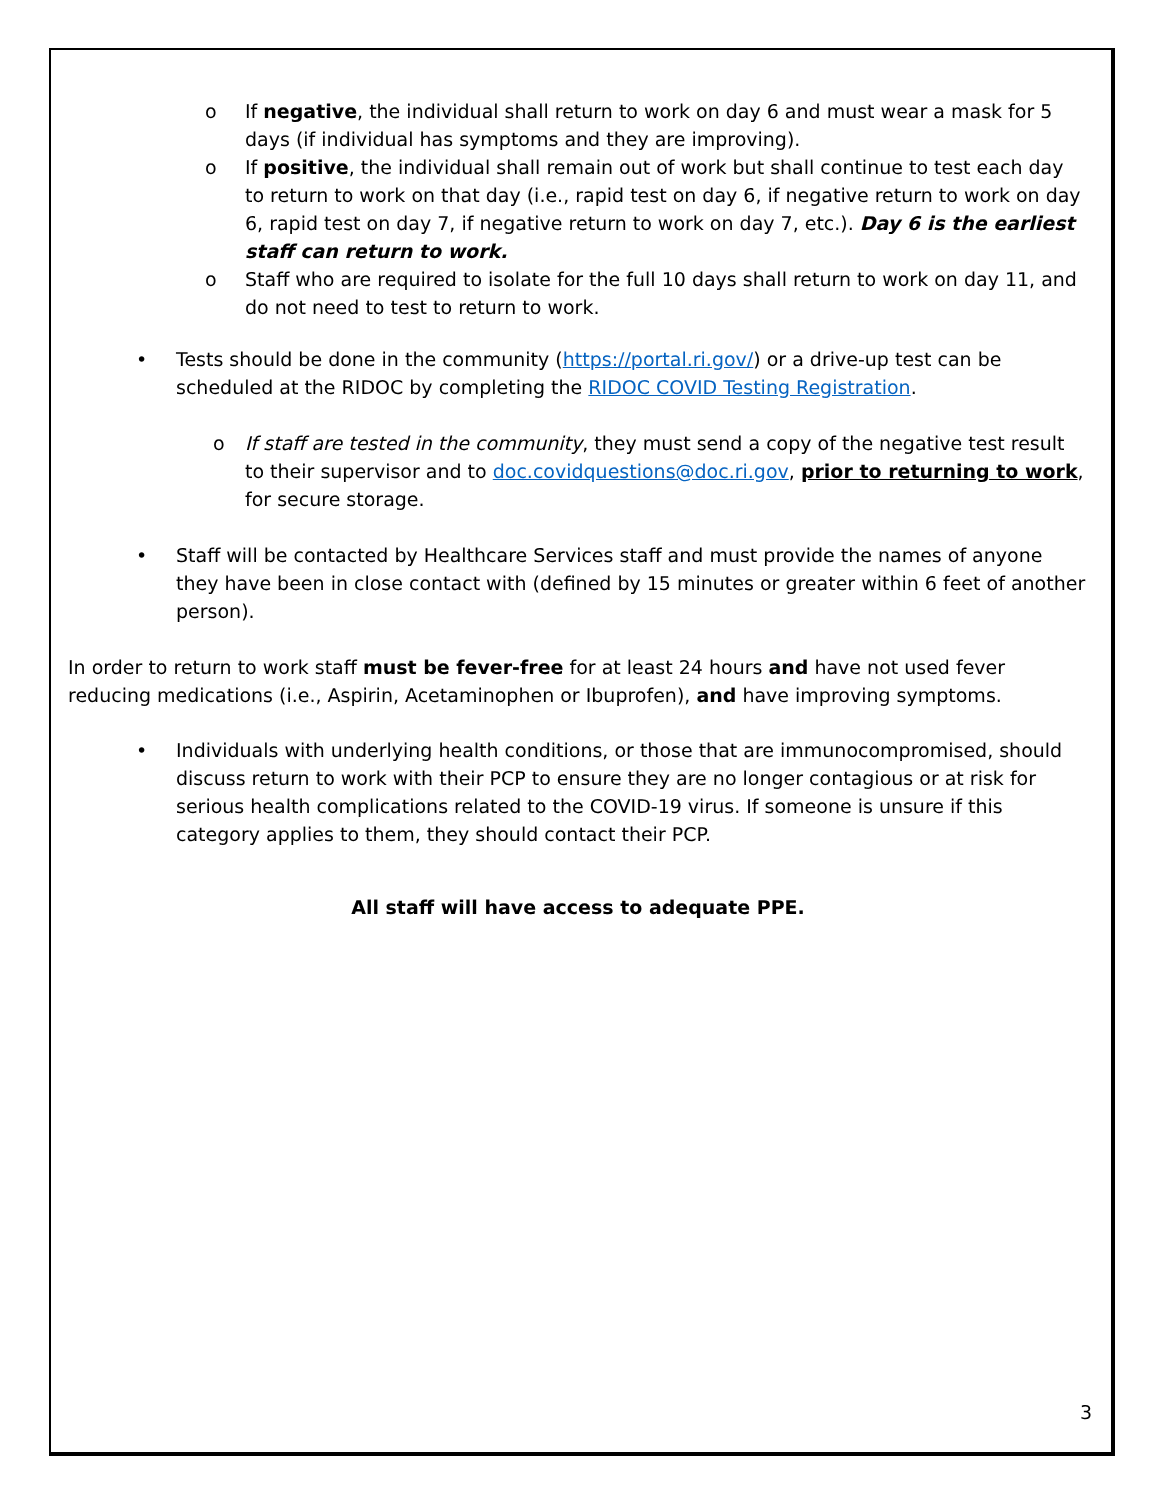o If negative, the individual shall return to work on day 6 and must wear a mask for 5 days (if individual has symptoms and they are improving).
o If positive, the individual shall remain out of work but shall continue to test each day to return to work on that day (i.e., rapid test on day 6, if negative return to work on day 6, rapid test on day 7, if negative return to work on day 7, etc.). Day 6 is the earliest staff can return to work.
o Staff who are required to isolate for the full 10 days shall return to work on day 11, and do not need to test to return to work.
• Tests should be done in the community (https://portal.ri.gov/) or a drive-up test can be scheduled at the RIDOC by completing the RIDOC COVID Testing Registration.
o If staff are tested in the community, they must send a copy of the negative test result to their supervisor and to doc.covidquestions@doc.ri.gov, prior to returning to work, for secure storage.
• Staff will be contacted by Healthcare Services staff and must provide the names of anyone they have been in close contact with (defined by 15 minutes or greater within 6 feet of another person).
In order to return to work staff must be fever-free for at least 24 hours and have not used fever reducing medications (i.e., Aspirin, Acetaminophen or Ibuprofen), and have improving symptoms.
• Individuals with underlying health conditions, or those that are immunocompromised, should discuss return to work with their PCP to ensure they are no longer contagious or at risk for serious health complications related to the COVID-19 virus. If someone is unsure if this category applies to them, they should contact their PCP.
All staff will have access to adequate PPE.
3